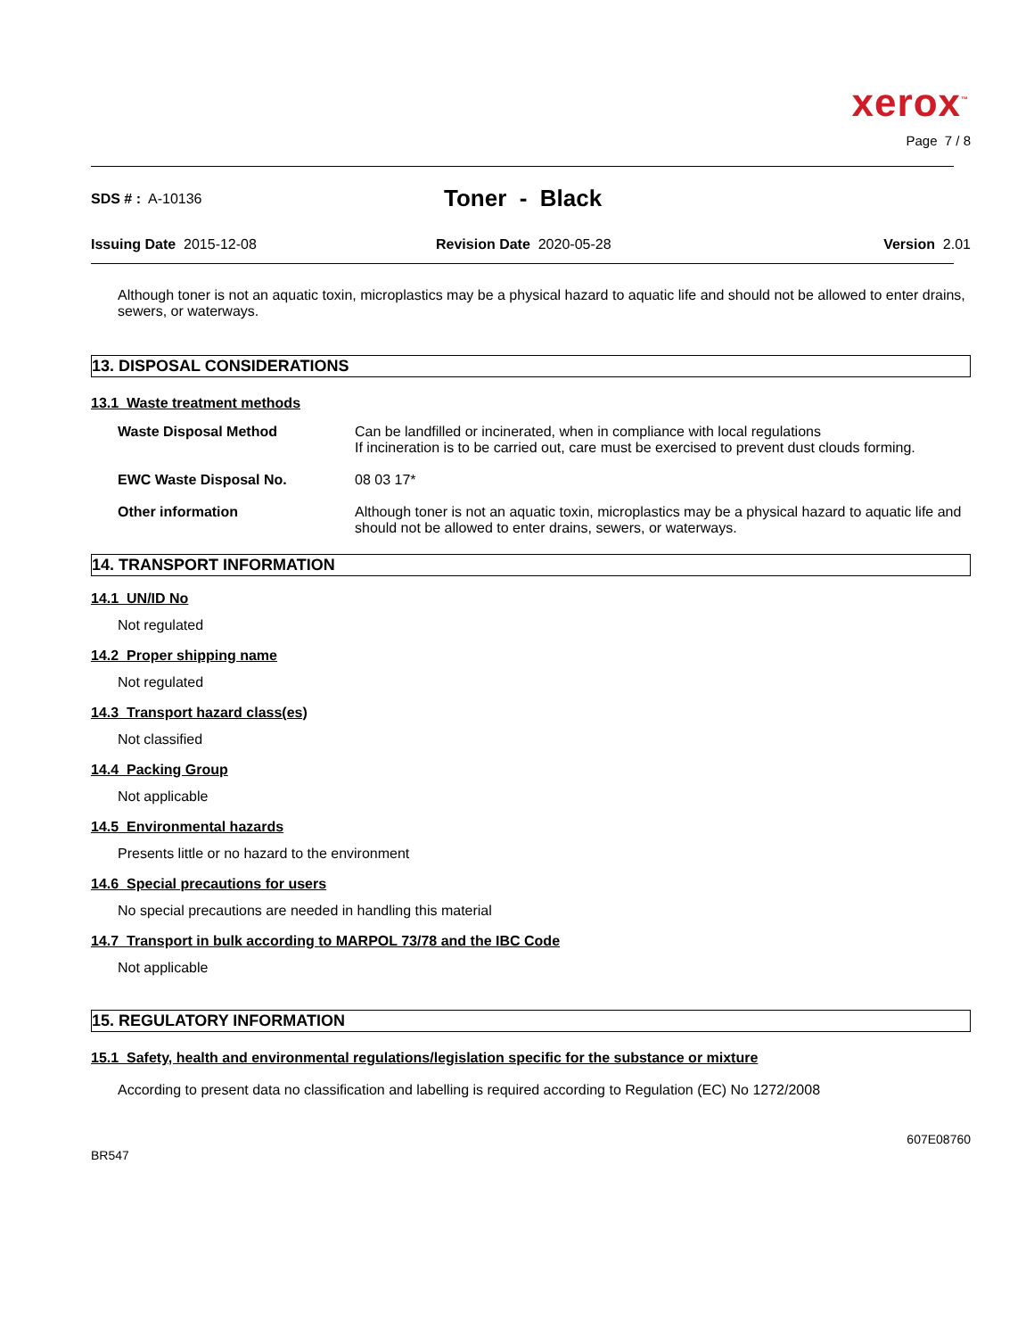xerox<sup>™</sup>
Page 7 / 8
SDS # : A-10136
Toner - Black
Issuing Date 2015-12-08 Revision Date 2020-05-28 Version 2.01
Although toner is not an aquatic toxin, microplastics may be a physical hazard to aquatic life and should not be allowed to enter drains, sewers, or waterways.
13. DISPOSAL CONSIDERATIONS
13.1 Waste treatment methods
Waste Disposal Method Can be landfilled or incinerated, when in compliance with local regulations
If incineration is to be carried out, care must be exercised to prevent dust clouds forming.
EWC Waste Disposal No. 08 03 17*
Other information Although toner is not an aquatic toxin, microplastics may be a physical hazard to aquatic life and should not be allowed to enter drains, sewers, or waterways.
14. TRANSPORT INFORMATION
14.1 UN/ID No
Not regulated
14.2 Proper shipping name
Not regulated
14.3 Transport hazard class(es)
Not classified
14.4 Packing Group
Not applicable
14.5 Environmental hazards
Presents little or no hazard to the environment
14.6 Special precautions for users
No special precautions are needed in handling this material
14.7 Transport in bulk according to MARPOL 73/78 and the IBC Code
Not applicable
15. REGULATORY INFORMATION
15.1 Safety, health and environmental regulations/legislation specific for the substance or mixture
According to present data no classification and labelling is required according to Regulation (EC) No 1272/2008
BR547
607E08760